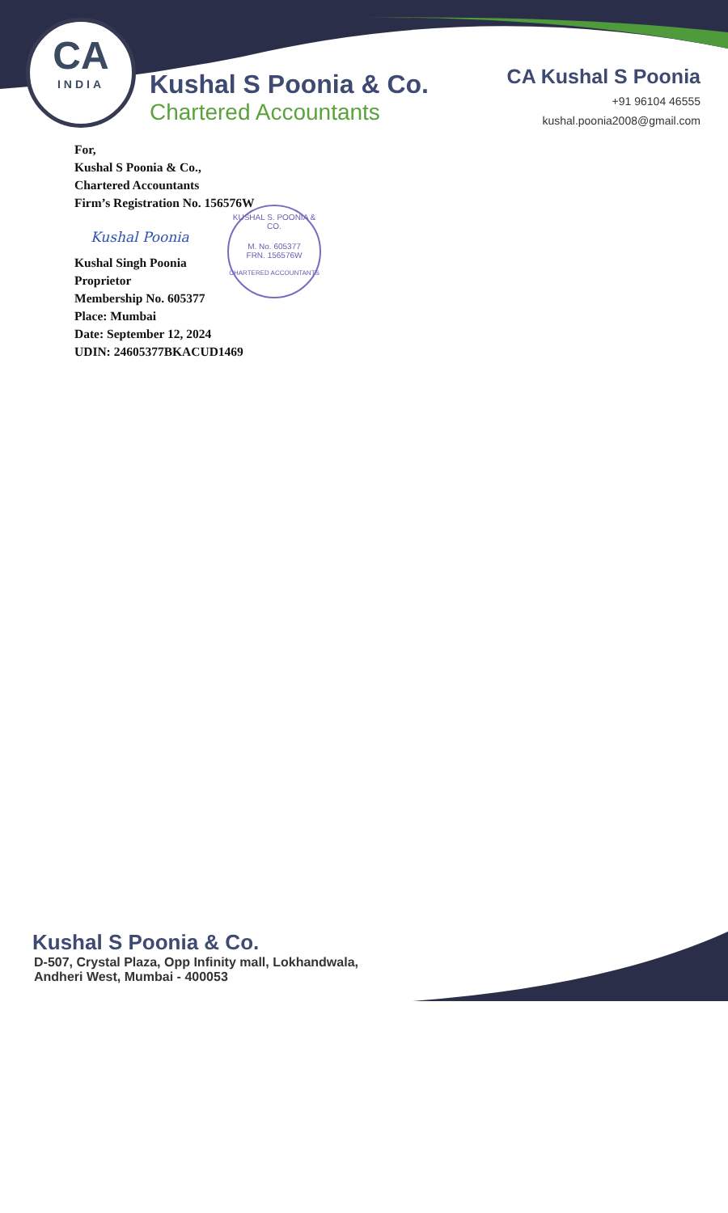CA
INDIA
Kushal S Poonia & Co.
Chartered Accountants
CA Kushal S Poonia
+91 96104 46555
kushal.poonia2008@gmail.com
For,
Kushal S Poonia & Co.,
Chartered Accountants
Firm’s Registration No. 156576W
Kushal Poonia
Kushal Singh Poonia
Proprietor
Membership No. 605377
Place: Mumbai
Date: September 12, 2024
UDIN: 24605377BKACUD1469
KUSHAL S. POONIA & CO.
M. No. 605377
FRN. 156576W
CHARTERED ACCOUNTANTS
Kushal S Poonia & Co.
D-507, Crystal Plaza, Opp Infinity mall, Lokhandwala,
Andheri West, Mumbai - 400053